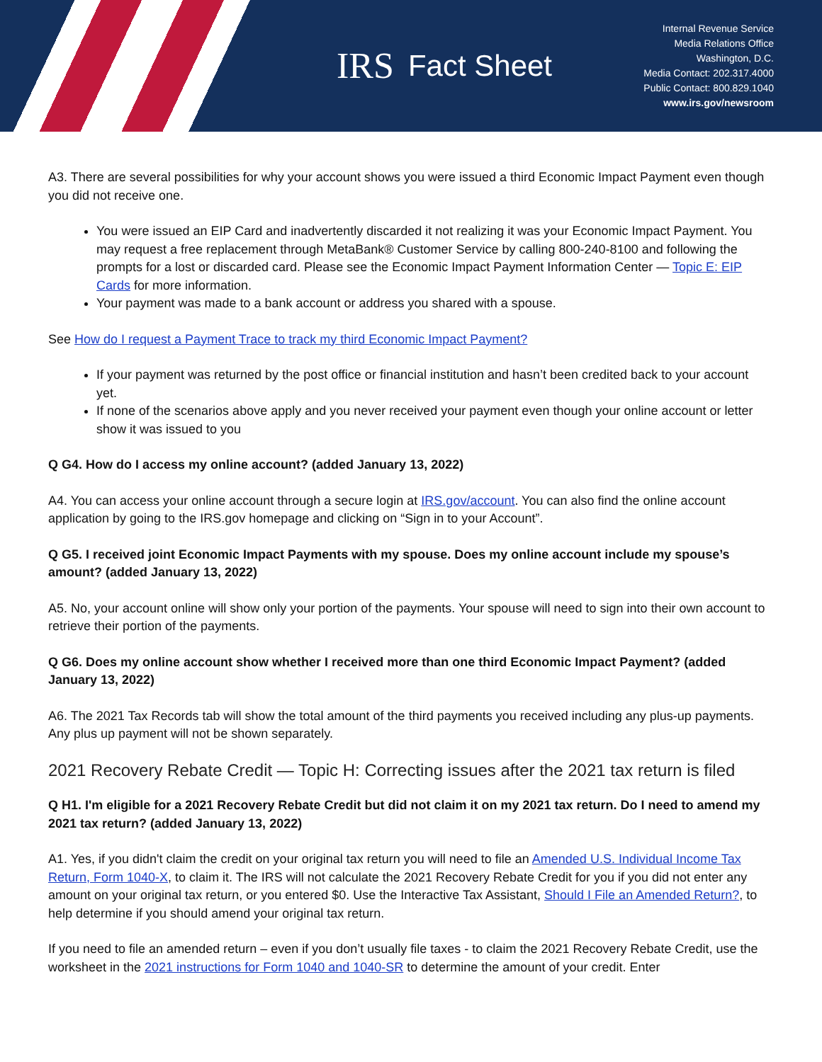IRS Fact Sheet
Internal Revenue Service
Media Relations Office
Washington, D.C.
Media Contact: 202.317.4000
Public Contact: 800.829.1040
www.irs.gov/newsroom
A3. There are several possibilities for why your account shows you were issued a third Economic Impact Payment even though you did not receive one.
You were issued an EIP Card and inadvertently discarded it not realizing it was your Economic Impact Payment. You may request a free replacement through MetaBank® Customer Service by calling 800-240-8100 and following the prompts for a lost or discarded card. Please see the Economic Impact Payment Information Center — Topic E: EIP Cards for more information.
Your payment was made to a bank account or address you shared with a spouse.
See How do I request a Payment Trace to track my third Economic Impact Payment?
If your payment was returned by the post office or financial institution and hasn’t been credited back to your account yet.
If none of the scenarios above apply and you never received your payment even though your online account or letter show it was issued to you
Q G4. How do I access my online account? (added January 13, 2022)
A4. You can access your online account through a secure login at IRS.gov/account. You can also find the online account application by going to the IRS.gov homepage and clicking on “Sign in to your Account”.
Q G5. I received joint Economic Impact Payments with my spouse. Does my online account include my spouse’s amount? (added January 13, 2022)
A5. No, your account online will show only your portion of the payments. Your spouse will need to sign into their own account to retrieve their portion of the payments.
Q G6. Does my online account show whether I received more than one third Economic Impact Payment? (added January 13, 2022)
A6. The 2021 Tax Records tab will show the total amount of the third payments you received including any plus-up payments. Any plus up payment will not be shown separately.
2021 Recovery Rebate Credit — Topic H: Correcting issues after the 2021 tax return is filed
Q H1. I'm eligible for a 2021 Recovery Rebate Credit but did not claim it on my 2021 tax return. Do I need to amend my 2021 tax return? (added January 13, 2022)
A1. Yes, if you didn't claim the credit on your original tax return you will need to file an Amended U.S. Individual Income Tax Return, Form 1040-X, to claim it. The IRS will not calculate the 2021 Recovery Rebate Credit for you if you did not enter any amount on your original tax return, or you entered $0. Use the Interactive Tax Assistant, Should I File an Amended Return?, to help determine if you should amend your original tax return.
If you need to file an amended return – even if you don’t usually file taxes - to claim the 2021 Recovery Rebate Credit, use the worksheet in the 2021 instructions for Form 1040 and 1040-SR to determine the amount of your credit. Enter